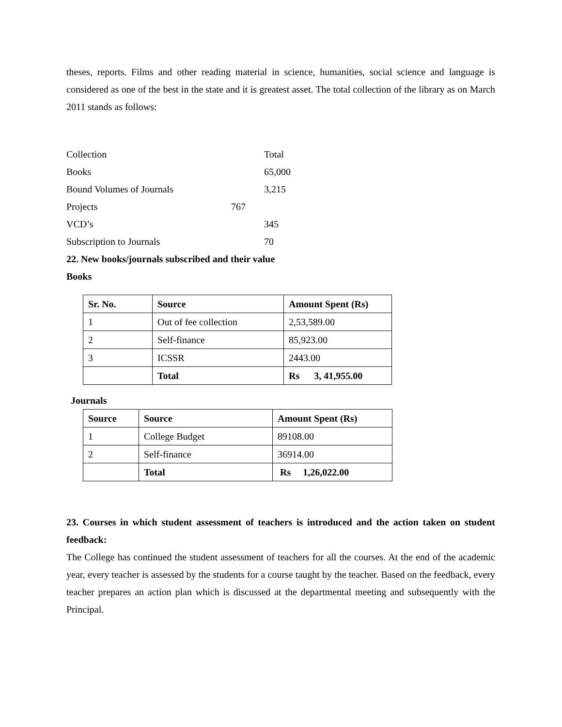theses, reports. Films and other reading material in science, humanities, social science and language is considered as one of the best in the state and it is greatest asset. The total collection of the library as on March 2011 stands as follows:
| Collection | | Total |
| Books | | 65,000 |
| Bound Volumes of Journals | | 3,215 |
| Projects | 767 | |
| VCD’s | | 345 |
| Subscription to Journals | | 70 |
22. New books/journals subscribed and their value
Books
| Sr. No. | Source | Amount Spent (Rs) |
| --- | --- | --- |
| 1 | Out of fee collection | 2,53,589.00 |
| 2 | Self-finance | 85,923.00 |
| 3 | ICSSR | 2443.00 |
| | Total | Rs 3, 41,955.00 |
Journals
| Source | Source | Amount Spent (Rs) |
| --- | --- | --- |
| 1 | College Budget | 89108.00 |
| 2 | Self-finance | 36914.00 |
| | Total | Rs 1,26,022.00 |
23. Courses in which student assessment of teachers is introduced and the action taken on student feedback:
The College has continued the student assessment of teachers for all the courses. At the end of the academic year, every teacher is assessed by the students for a course taught by the teacher. Based on the feedback, every teacher prepares an action plan which is discussed at the departmental meeting and subsequently with the Principal.